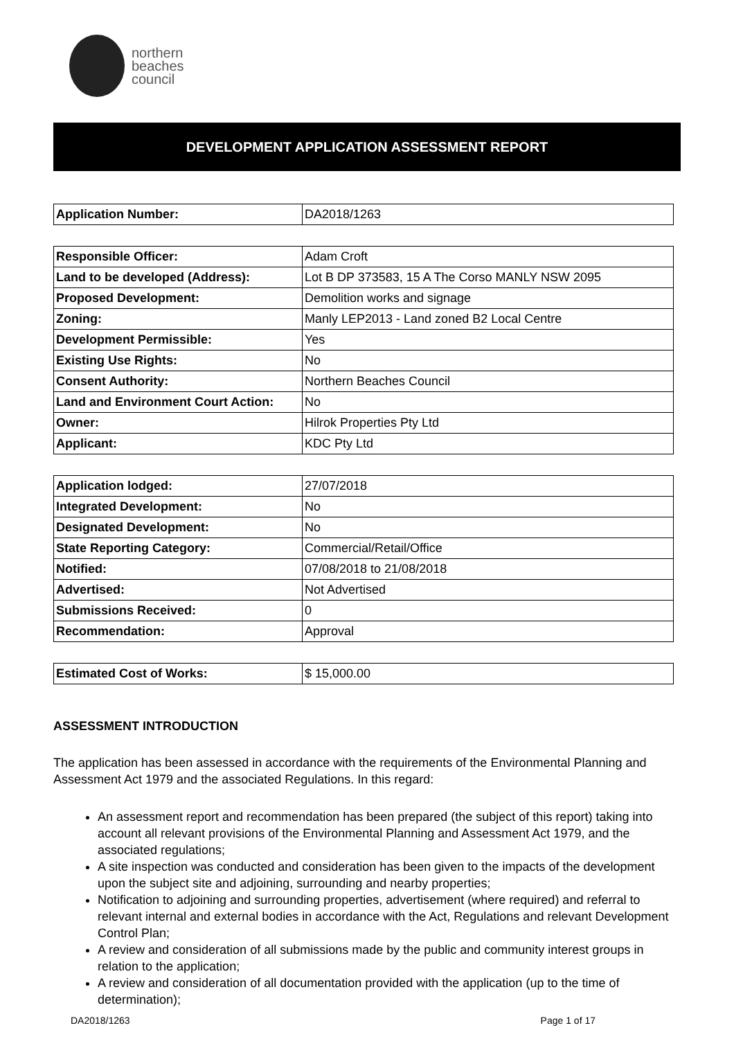northern
beaches
council
DEVELOPMENT APPLICATION ASSESSMENT REPORT
| Application Number: | DA2018/1263 |
| Responsible Officer: | Adam Croft |
| Land to be developed (Address): | Lot B DP 373583, 15 A The Corso MANLY NSW 2095 |
| Proposed Development: | Demolition works and signage |
| Zoning: | Manly LEP2013 - Land zoned B2 Local Centre |
| Development Permissible: | Yes |
| Existing Use Rights: | No |
| Consent Authority: | Northern Beaches Council |
| Land and Environment Court Action: | No |
| Owner: | Hilrok Properties Pty Ltd |
| Applicant: | KDC Pty Ltd |
| Application lodged: | 27/07/2018 |
| Integrated Development: | No |
| Designated Development: | No |
| State Reporting Category: | Commercial/Retail/Office |
| Notified: | 07/08/2018 to 21/08/2018 |
| Advertised: | Not Advertised |
| Submissions Received: | 0 |
| Recommendation: | Approval |
| Estimated Cost of Works: | $ 15,000.00 |
ASSESSMENT INTRODUCTION
The application has been assessed in accordance with the requirements of the Environmental Planning and Assessment Act 1979 and the associated Regulations. In this regard:
An assessment report and recommendation has been prepared (the subject of this report) taking into account all relevant provisions of the Environmental Planning and Assessment Act 1979, and the associated regulations;
A site inspection was conducted and consideration has been given to the impacts of the development upon the subject site and adjoining, surrounding and nearby properties;
Notification to adjoining and surrounding properties, advertisement (where required) and referral to relevant internal and external bodies in accordance with the Act, Regulations and relevant Development Control Plan;
A review and consideration of all submissions made by the public and community interest groups in relation to the application;
A review and consideration of all documentation provided with the application (up to the time of determination);
DA2018/1263 Page 1 of 17